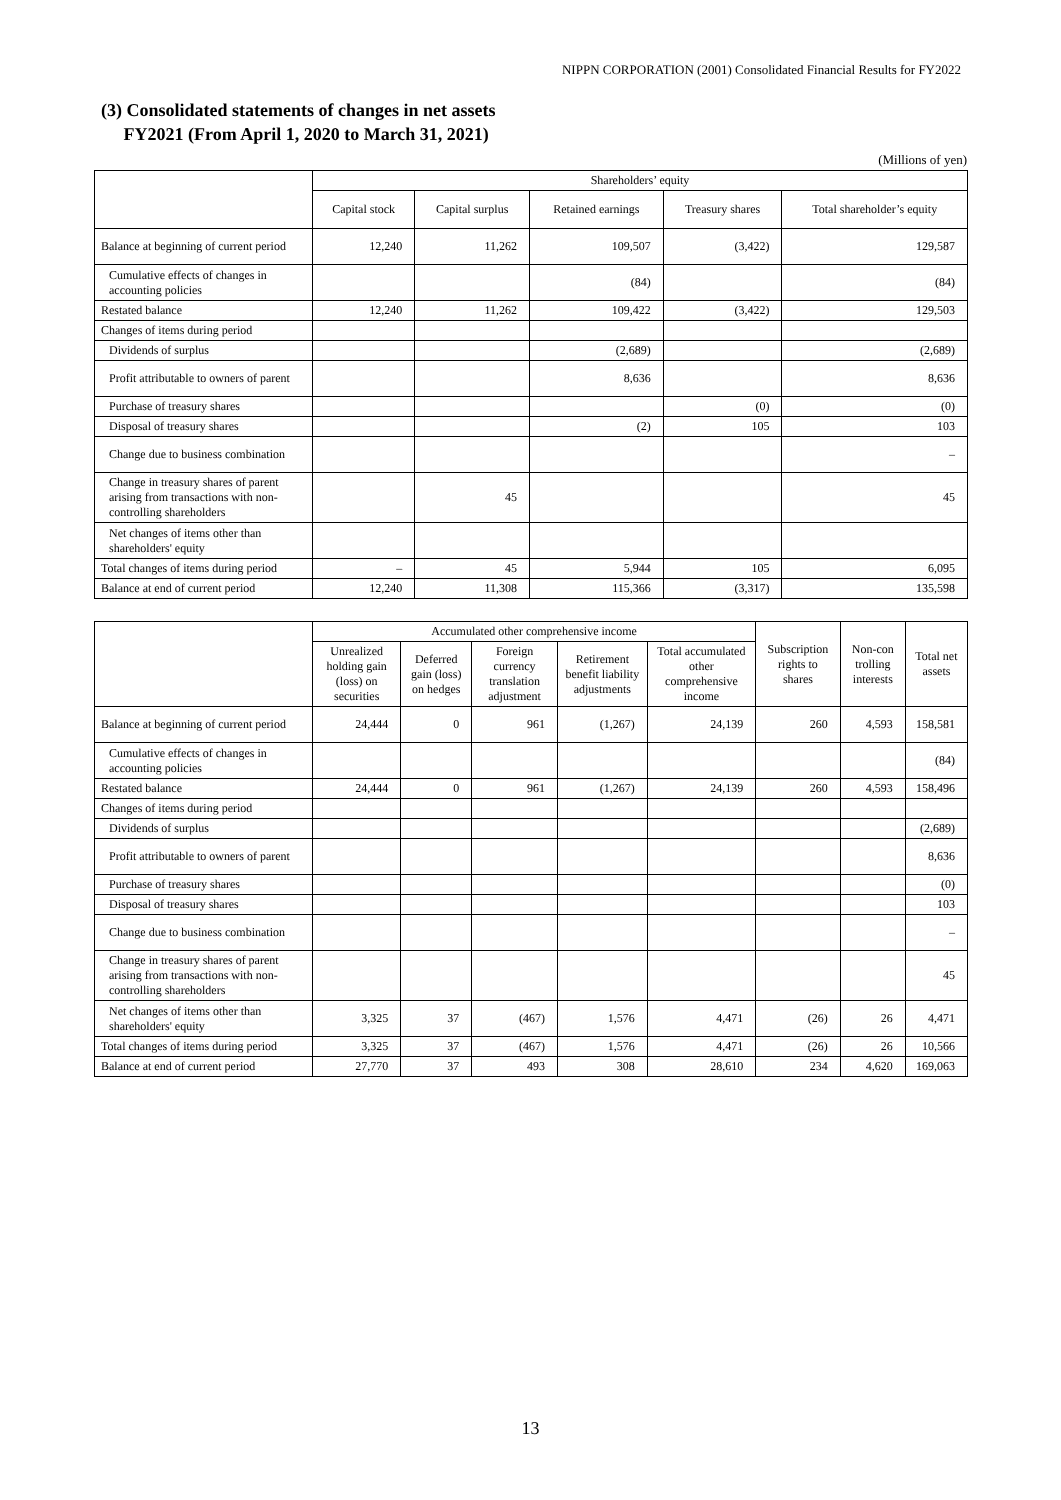NIPPN CORPORATION (2001) Consolidated Financial Results for FY2022
(3) Consolidated statements of changes in net assets
FY2021 (From April 1, 2020 to March 31, 2021)
(Millions of yen)
| | Shareholders’ equity | | | | |
| --- | --- | --- | --- | --- | --- |
| | Capital stock | Capital surplus | Retained earnings | Treasury shares | Total shareholder’s equity |
| Balance at beginning of current period | 12,240 | 11,262 | 109,507 | (3,422) | 129,587 |
| Cumulative effects of changes in accounting policies | | | (84) | | (84) |
| Restated balance | 12,240 | 11,262 | 109,422 | (3,422) | 129,503 |
| Changes of items during period | | | | | |
| Dividends of surplus | | | (2,689) | | (2,689) |
| Profit attributable to owners of parent | | | 8,636 | | 8,636 |
| Purchase of treasury shares | | | | (0) | (0) |
| Disposal of treasury shares | | | (2) | 105 | 103 |
| Change due to business combination | | | | | – |
| Change in treasury shares of parent arising from transactions with non-controlling shareholders | | 45 | | | 45 |
| Net changes of items other than shareholders' equity | | | | | |
| Total changes of items during period | – | 45 | 5,944 | 105 | 6,095 |
| Balance at end of current period | 12,240 | 11,308 | 115,366 | (3,317) | 135,598 |
| | Accumulated other comprehensive income | | | | | Subscription rights to shares | Non-con trolling interests | Total net assets |
| --- | --- | --- | --- | --- | --- | --- | --- | --- |
| | Unrealized holding gain (loss) on securities | Deferred gain (loss) on hedges | Foreign currency translation adjustment | Retirement benefit liability adjustments | Total accumulated other comprehensive income | | | |
| Balance at beginning of current period | 24,444 | 0 | 961 | (1,267) | 24,139 | 260 | 4,593 | 158,581 |
| Cumulative effects of changes in accounting policies | | | | | | | | (84) |
| Restated balance | 24,444 | 0 | 961 | (1,267) | 24,139 | 260 | 4,593 | 158,496 |
| Changes of items during period | | | | | | | | |
| Dividends of surplus | | | | | | | | (2,689) |
| Profit attributable to owners of parent | | | | | | | | 8,636 |
| Purchase of treasury shares | | | | | | | | (0) |
| Disposal of treasury shares | | | | | | | | 103 |
| Change due to business combination | | | | | | | | – |
| Change in treasury shares of parent arising from transactions with non-controlling shareholders | | | | | | | | 45 |
| Net changes of items other than shareholders' equity | 3,325 | 37 | (467) | 1,576 | 4,471 | (26) | 26 | 4,471 |
| Total changes of items during period | 3,325 | 37 | (467) | 1,576 | 4,471 | (26) | 26 | 10,566 |
| Balance at end of current period | 27,770 | 37 | 493 | 308 | 28,610 | 234 | 4,620 | 169,063 |
13